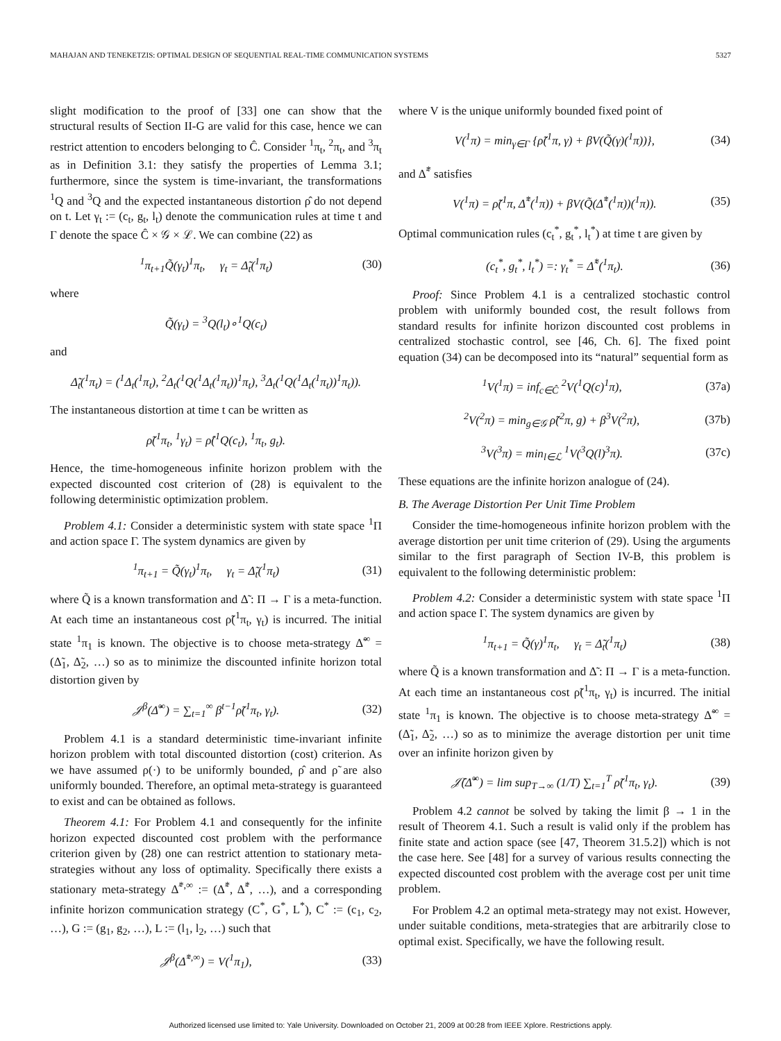MAHAJAN AND TENEKETZIS: OPTIMAL DESIGN OF SEQUENTIAL REAL-TIME COMMUNICATION SYSTEMS 5327
slight modification to the proof of [33] one can show that the structural results of Section II-G are valid for this case, hence we can restrict attention to encoders belonging to Ĉ. Consider <sup>1</sup>π<sub>t</sub>, <sup>2</sup>π<sub>t</sub>, and <sup>3</sup>π<sub>t</sub> as in Definition 3.1: they satisfy the properties of Lemma 3.1; furthermore, since the system is time-invariant, the transformations <sup>1</sup>Q and <sup>3</sup>Q and the expected instantaneous distortion ρ̂ do not depend on t. Let γ<sub>t</sub> := (c<sub>t</sub>, g<sub>t</sub>, l<sub>t</sub>) denote the communication rules at time t and Γ denote the space Ĉ × 𝒢 × ℒ. We can combine (22) as
<sup>1</sup> π<sub>t+1</sub>Q̃(γ<sub>t</sub>)<sup>1</sup>π<sub>t</sub>, γ<sub>t</sub> = Δ̃<sub>t</sub>(<sup>1</sup>π<sub>t</sub>) (30)
where
Q̃(γ<sub>t</sub>) = <sup>3</sup>Q(l<sub>t</sub>)∘<sup>1</sup>Q(c<sub>t</sub>)
and
Δ̃<sub>t</sub>(<sup>1</sup>π<sub>t</sub>) = (<sup>1</sup>Δ<sub>t</sub>(<sup>1</sup>π<sub>t</sub>), <sup>2</sup>Δ<sub>t</sub>(<sup>1</sup>Q(<sup>1</sup>Δ<sub>t</sub>(<sup>1</sup>π<sub>t</sub>))<sup>1</sup>π<sub>t</sub>), <sup>3</sup>Δ<sub>t</sub>(<sup>1</sup>Q(<sup>1</sup>Δ<sub>t</sub>(<sup>1</sup>π<sub>t</sub>))<sup>1</sup>π<sub>t</sub>)).
The instantaneous distortion at time t can be written as
ρ̃(<sup>1</sup>π<sub>t</sub>, <sup>1</sup>γ<sub>t</sub>) = ρ̂(<sup>1</sup>Q(c<sub>t</sub>), <sup>1</sup>π<sub>t</sub>, g<sub>t</sub>).
Hence, the time-homogeneous infinite horizon problem with the expected discounted cost criterion of (28) is equivalent to the following deterministic optimization problem.
Problem 4.1: Consider a deterministic system with state space <sup>1</sup>Π and action space Γ. The system dynamics are given by
<sup>1</sup> π<sub>t+1</sub> = Q̃(γ<sub>t</sub>)<sup>1</sup>π<sub>t</sub>, γ<sub>t</sub> = Δ̃<sub>t</sub>(<sup>1</sup>π<sub>t</sub>) (31)
where Q̃ is a known transformation and Δ̃ : Π → Γ is a meta-function. At each time an instantaneous cost ρ̃(<sup>1</sup>π<sub>t</sub>, γ<sub>t</sub>) is incurred. The initial state <sup>1</sup>π<sub>1</sub> is known. The objective is to choose meta-strategy Δ̃<sup>∞</sup> = (Δ̃<sub>1</sub>, Δ̃<sub>2</sub>, …) so as to minimize the discounted infinite horizon total distortion given by
𝒥<sup>β</sup>(Δ̃<sup>∞</sup>) = ∑<sub>t=1</sub><sup>∞</sup> β<sup>t−1</sup>ρ̃(<sup>1</sup>π<sub>t</sub>, γ<sub>t</sub>). (32)
Problem 4.1 is a standard deterministic time-invariant infinite horizon problem with total discounted distortion (cost) criterion. As we have assumed ρ(·) to be uniformly bounded, ρ̂ and ρ̃ are also uniformly bounded. Therefore, an optimal meta-strategy is guaranteed to exist and can be obtained as follows.
Theorem 4.1: For Problem 4.1 and consequently for the infinite horizon expected discounted cost problem with the performance criterion given by (28) one can restrict attention to stationary meta-strategies without any loss of optimality. Specifically there exists a stationary meta-strategy Δ̃<sup>*,∞</sup> := (Δ̃<sup>*</sup>, Δ̃<sup>*</sup>, …), and a corresponding infinite horizon communication strategy (C<sup>*</sup>, G<sup>*</sup>, L<sup>*</sup>), C<sup>*</sup> := (c<sub>1</sub>, c<sub>2</sub>, …), G := (g<sub>1</sub>, g<sub>2</sub>, …), L := (l<sub>1</sub>, l<sub>2</sub>, …) such that
𝒥<sup>β</sup>(Δ̃<sup>*,∞</sup>) = V(<sup>1</sup>π<sub>1</sub>), (33)
where V is the unique uniformly bounded fixed point of
V(<sup>1</sup>π) = min<sub>γ∈Γ</sub> {ρ̃(<sup>1</sup>π, γ) + βV(Q̃(γ)(<sup>1</sup>π))}, (34)
and Δ̃<sup>*</sup> satisfies
V(<sup>1</sup>π) = ρ̃(<sup>1</sup>π, Δ̃<sup>*</sup>(<sup>1</sup>π)) + βV(Q̃(Δ̃<sup>*</sup>(<sup>1</sup>π))(<sup>1</sup>π)). (35)
Optimal communication rules (c<sub>t</sub><sup>*</sup>, g<sub>t</sub><sup>*</sup>, l<sub>t</sub><sup>*</sup>) at time t are given by
(c<sub>t</sub><sup>*</sup>, g<sub>t</sub><sup>*</sup>, l<sub>t</sub><sup>*</sup>) =: γ<sub>t</sub><sup>*</sup> = Δ̃<sup>*</sup>(<sup>1</sup>π<sub>t</sub>). (36)
Proof: Since Problem 4.1 is a centralized stochastic control problem with uniformly bounded cost, the result follows from standard results for infinite horizon discounted cost problems in centralized stochastic control, see [46, Ch. 6]. The fixed point equation (34) can be decomposed into its “natural” sequential form as
<sup>1</sup> V(<sup>1</sup>π) = inf<sub>c∈Ĉ</sub> <sup>2</sup>V(<sup>1</sup>Q(c)<sup>1</sup>π), (37a)
<sup>2</sup> V(<sup>2</sup>π) = min<sub>g∈𝒢</sub> ρ̃(<sup>2</sup>π, g) + β<sup>3</sup>V(<sup>2</sup>π), (37b)
<sup>3</sup> V(<sup>3</sup>π) = min<sub>l∈ℒ</sub> <sup>1</sup>V(<sup>3</sup>Q(l)<sup>3</sup>π). (37c)
These equations are the infinite horizon analogue of (24).
B. The Average Distortion Per Unit Time Problem
Consider the time-homogeneous infinite horizon problem with the average distortion per unit time criterion of (29). Using the arguments similar to the first paragraph of Section IV-B, this problem is equivalent to the following deterministic problem:
Problem 4.2: Consider a deterministic system with state space <sup>1</sup>Π and action space Γ. The system dynamics are given by
<sup>1</sup> π<sub>t+1</sub> = Q̃(γ)<sup>1</sup>π<sub>t</sub>, γ<sub>t</sub> = Δ̃<sub>t</sub>(<sup>1</sup>π<sub>t</sub>) (38)
where Q̃ is a known transformation and Δ̃ : Π → Γ is a meta-function. At each time an instantaneous cost ρ̃(<sup>1</sup>π<sub>t</sub>, γ<sub>t</sub>) is incurred. The initial state <sup>1</sup>π<sub>1</sub> is known. The objective is to choose meta-strategy Δ̃<sup>∞</sup> = (Δ̃<sub>1</sub>, Δ̃<sub>2</sub>, …) so as to minimize the average distortion per unit time over an infinite horizon given by
𝒥̄(Δ̃<sup>∞</sup>) = lim sup<sub>T→∞</sub> (1/T) ∑<sub>t=1</sub><sup>T</sup> ρ̃(<sup>1</sup>π<sub>t</sub>, γ<sub>t</sub>). (39)
Problem 4.2 cannot be solved by taking the limit β → 1 in the result of Theorem 4.1. Such a result is valid only if the problem has finite state and action space (see [47, Theorem 31.5.2]) which is not the case here. See [48] for a survey of various results connecting the expected discounted cost problem with the average cost per unit time problem.
For Problem 4.2 an optimal meta-strategy may not exist. However, under suitable conditions, meta-strategies that are arbitrarily close to optimal exist. Specifically, we have the following result.
Authorized licensed use limited to: Yale University. Downloaded on October 21, 2009 at 00:28 from IEEE Xplore. Restrictions apply.